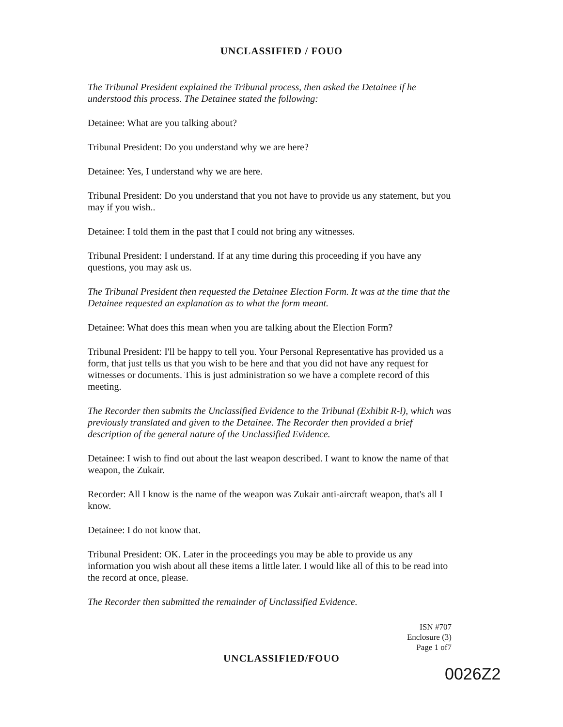UNCLASSIFIED / FOUO
The Tribunal President explained the Tribunal process, then asked the Detainee if he understood this process. The Detainee stated the following:
Detainee: What are you talking about?
Tribunal President: Do you understand why we are here?
Detainee: Yes, I understand why we are here.
Tribunal President: Do you understand that you not have to provide us any statement, but you may if you wish..
Detainee: I told them in the past that I could not bring any witnesses.
Tribunal President: I understand. If at any time during this proceeding if you have any questions, you may ask us.
The Tribunal President then requested the Detainee Election Form. It was at the time that the Detainee requested an explanation as to what the form meant.
Detainee: What does this mean when you are talking about the Election Form?
Tribunal President: I'll be happy to tell you. Your Personal Representative has provided us a form, that just tells us that you wish to be here and that you did not have any request for witnesses or documents. This is just administration so we have a complete record of this meeting.
The Recorder then submits the Unclassified Evidence to the Tribunal (Exhibit R-l), which was previously translated and given to the Detainee. The Recorder then provided a brief description of the general nature of the Unclassified Evidence.
Detainee: I wish to find out about the last weapon described. I want to know the name of that weapon, the Zukair.
Recorder: All I know is the name of the weapon was Zukair anti-aircraft weapon, that's all I know.
Detainee: I do not know that.
Tribunal President: OK. Later in the proceedings you may be able to provide us any information you wish about all these items a little later. I would like all of this to be read into the record at once, please.
The Recorder then submitted the remainder of Unclassified Evidence.
ISN #707
Enclosure (3)
Page 1 of7
UNCLASSIFIED/FOUO
0026Z2